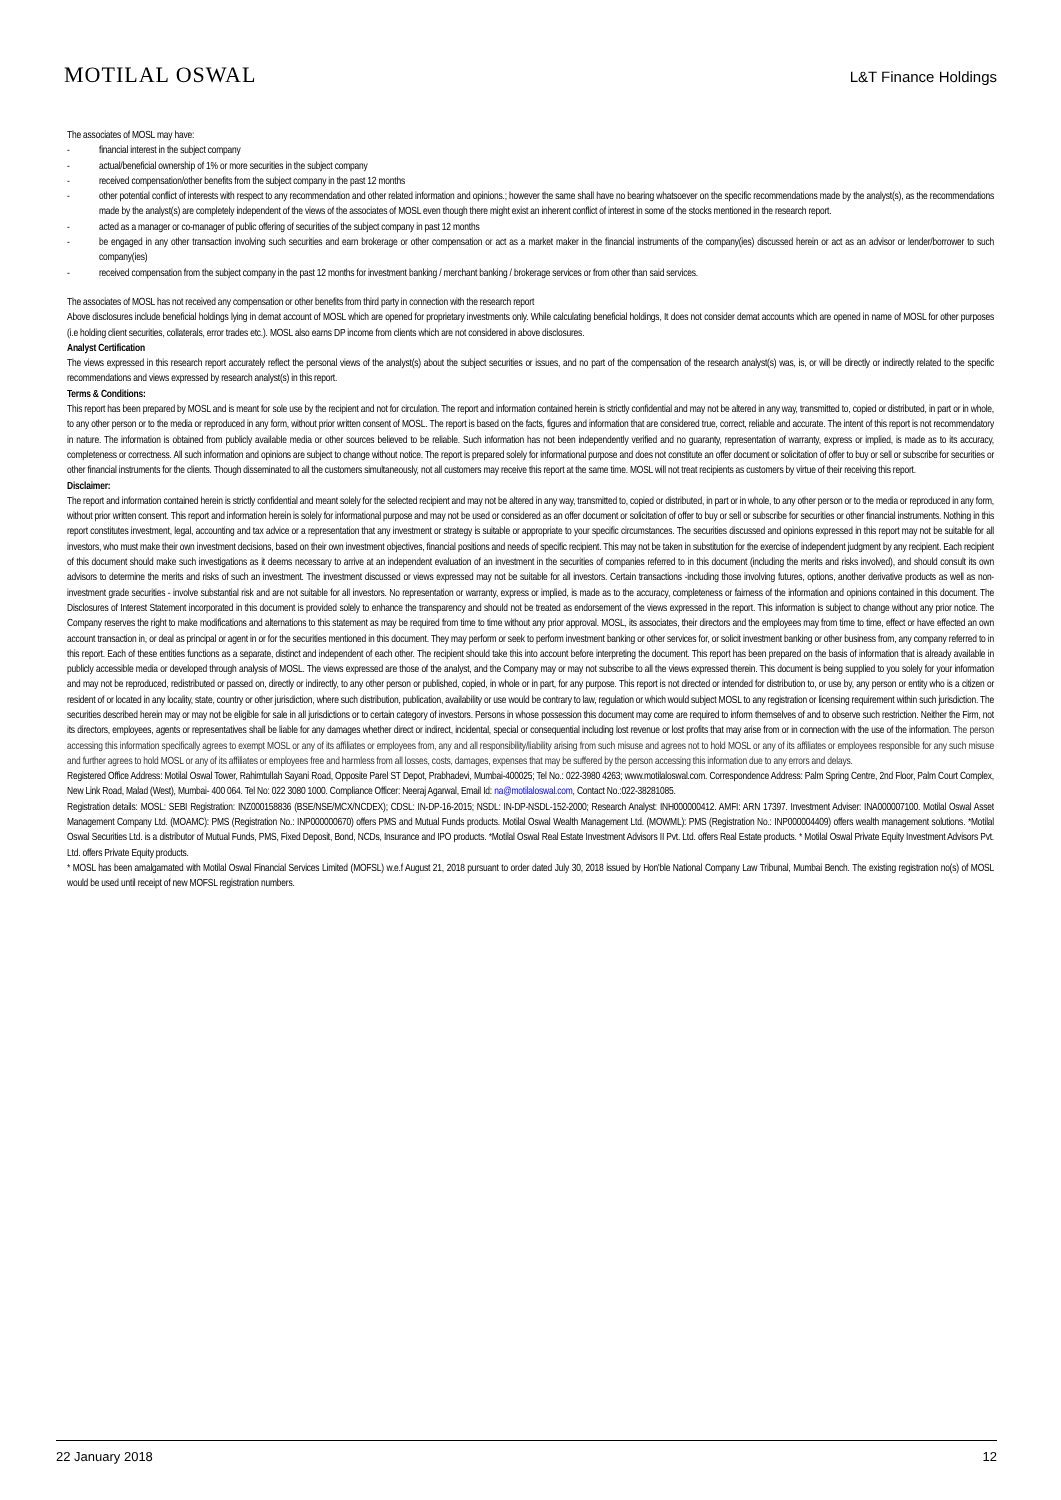MOTILAL OSWAL
L&T Finance Holdings
The associates of MOSL may have:
- financial interest in the subject company
- actual/beneficial ownership of 1% or more securities in the subject company
- received compensation/other benefits from the subject company in the past 12 months
- other potential conflict of interests with respect to any recommendation and other related information and opinions.; however the same shall have no bearing whatsoever on the specific recommendations made by the analyst(s), as the recommendations made by the analyst(s) are completely independent of the views of the associates of MOSL even though there might exist an inherent conflict of interest in some of the stocks mentioned in the research report.
- acted as a manager or co-manager of public offering of securities of the subject company in past 12 months
- be engaged in any other transaction involving such securities and earn brokerage or other compensation or act as a market maker in the financial instruments of the company(ies) discussed herein or act as an advisor or lender/borrower to such company(ies)
- received compensation from the subject company in the past 12 months for investment banking / merchant banking / brokerage services or from other than said services.
The associates of MOSL has not received any compensation or other benefits from third party in connection with the research report
Above disclosures include beneficial holdings lying in demat account of MOSL which are opened for proprietary investments only. While calculating beneficial holdings, It does not consider demat accounts which are opened in name of MOSL for other purposes (i.e holding client securities, collaterals, error trades etc.). MOSL also earns DP income from clients which are not considered in above disclosures.
Analyst Certification
The views expressed in this research report accurately reflect the personal views of the analyst(s) about the subject securities or issues, and no part of the compensation of the research analyst(s) was, is, or will be directly or indirectly related to the specific recommendations and views expressed by research analyst(s) in this report.
Terms & Conditions:
This report has been prepared by MOSL and is meant for sole use by the recipient and not for circulation. The report and information contained herein is strictly confidential and may not be altered in any way, transmitted to, copied or distributed, in part or in whole, to any other person or to the media or reproduced in any form, without prior written consent of MOSL. The report is based on the facts, figures and information that are considered true, correct, reliable and accurate. The intent of this report is not recommendatory in nature. The information is obtained from publicly available media or other sources believed to be reliable. Such information has not been independently verified and no guaranty, representation of warranty, express or implied, is made as to its accuracy, completeness or correctness. All such information and opinions are subject to change without notice. The report is prepared solely for informational purpose and does not constitute an offer document or solicitation of offer to buy or sell or subscribe for securities or other financial instruments for the clients. Though disseminated to all the customers simultaneously, not all customers may receive this report at the same time. MOSL will not treat recipients as customers by virtue of their receiving this report.
Disclaimer:
The report and information contained herein is strictly confidential and meant solely for the selected recipient and may not be altered in any way, transmitted to, copied or distributed, in part or in whole, to any other person or to the media or reproduced in any form, without prior written consent. This report and information herein is solely for informational purpose and may not be used or considered as an offer document or solicitation of offer to buy or sell or subscribe for securities or other financial instruments. Nothing in this report constitutes investment, legal, accounting and tax advice or a representation that any investment or strategy is suitable or appropriate to your specific circumstances. The securities discussed and opinions expressed in this report may not be suitable for all investors, who must make their own investment decisions, based on their own investment objectives, financial positions and needs of specific recipient. This may not be taken in substitution for the exercise of independent judgment by any recipient. Each recipient of this document should make such investigations as it deems necessary to arrive at an independent evaluation of an investment in the securities of companies referred to in this document (including the merits and risks involved), and should consult its own advisors to determine the merits and risks of such an investment. The investment discussed or views expressed may not be suitable for all investors. Certain transactions -including those involving futures, options, another derivative products as well as non-investment grade securities - involve substantial risk and are not suitable for all investors. No representation or warranty, express or implied, is made as to the accuracy, completeness or fairness of the information and opinions contained in this document. The Disclosures of Interest Statement incorporated in this document is provided solely to enhance the transparency and should not be treated as endorsement of the views expressed in the report. This information is subject to change without any prior notice. The Company reserves the right to make modifications and alternations to this statement as may be required from time to time without any prior approval. MOSL, its associates, their directors and the employees may from time to time, effect or have effected an own account transaction in, or deal as principal or agent in or for the securities mentioned in this document. They may perform or seek to perform investment banking or other services for, or solicit investment banking or other business from, any company referred to in this report. Each of these entities functions as a separate, distinct and independent of each other. The recipient should take this into account before interpreting the document. This report has been prepared on the basis of information that is already available in publicly accessible media or developed through analysis of MOSL. The views expressed are those of the analyst, and the Company may or may not subscribe to all the views expressed therein. This document is being supplied to you solely for your information and may not be reproduced, redistributed or passed on, directly or indirectly, to any other person or published, copied, in whole or in part, for any purpose. This report is not directed or intended for distribution to, or use by, any person or entity who is a citizen or resident of or located in any locality, state, country or other jurisdiction, where such distribution, publication, availability or use would be contrary to law, regulation or which would subject MOSL to any registration or licensing requirement within such jurisdiction. The securities described herein may or may not be eligible for sale in all jurisdictions or to certain category of investors. Persons in whose possession this document may come are required to inform themselves of and to observe such restriction. Neither the Firm, not its directors, employees, agents or representatives shall be liable for any damages whether direct or indirect, incidental, special or consequential including lost revenue or lost profits that may arise from or in connection with the use of the information. The person accessing this information specifically agrees to exempt MOSL or any of its affiliates or employees from, any and all responsibility/liability arising from such misuse and agrees not to hold MOSL or any of its affiliates or employees responsible for any such misuse and further agrees to hold MOSL or any of its affiliates or employees free and harmless from all losses, costs, damages, expenses that may be suffered by the person accessing this information due to any errors and delays.
Registered Office Address: Motilal Oswal Tower, Rahimtullah Sayani Road, Opposite Parel ST Depot, Prabhadevi, Mumbai-400025; Tel No.: 022-3980 4263; www.motilaloswal.com. Correspondence Address: Palm Spring Centre, 2nd Floor, Palm Court Complex, New Link Road, Malad (West), Mumbai- 400 064. Tel No: 022 3080 1000. Compliance Officer: Neeraj Agarwal, Email Id: na@motilaloswal.com, Contact No.:022-38281085.
Registration details: MOSL: SEBI Registration: INZ000158836 (BSE/NSE/MCX/NCDEX); CDSL: IN-DP-16-2015; NSDL: IN-DP-NSDL-152-2000; Research Analyst: INH000000412. AMFI: ARN 17397. Investment Adviser: INA000007100. Motilal Oswal Asset Management Company Ltd. (MOAMC): PMS (Registration No.: INP000000670) offers PMS and Mutual Funds products. Motilal Oswal Wealth Management Ltd. (MOWML): PMS (Registration No.: INP000004409) offers wealth management solutions. *Motilal Oswal Securities Ltd. is a distributor of Mutual Funds, PMS, Fixed Deposit, Bond, NCDs, Insurance and IPO products. *Motilal Oswal Real Estate Investment Advisors II Pvt. Ltd. offers Real Estate products. * Motilal Oswal Private Equity Investment Advisors Pvt. Ltd. offers Private Equity products.
* MOSL has been amalgamated with Motilal Oswal Financial Services Limited (MOFSL) w.e.f August 21, 2018 pursuant to order dated July 30, 2018 issued by Hon'ble National Company Law Tribunal, Mumbai Bench. The existing registration no(s) of MOSL would be used until receipt of new MOFSL registration numbers.
22 January 2018 12